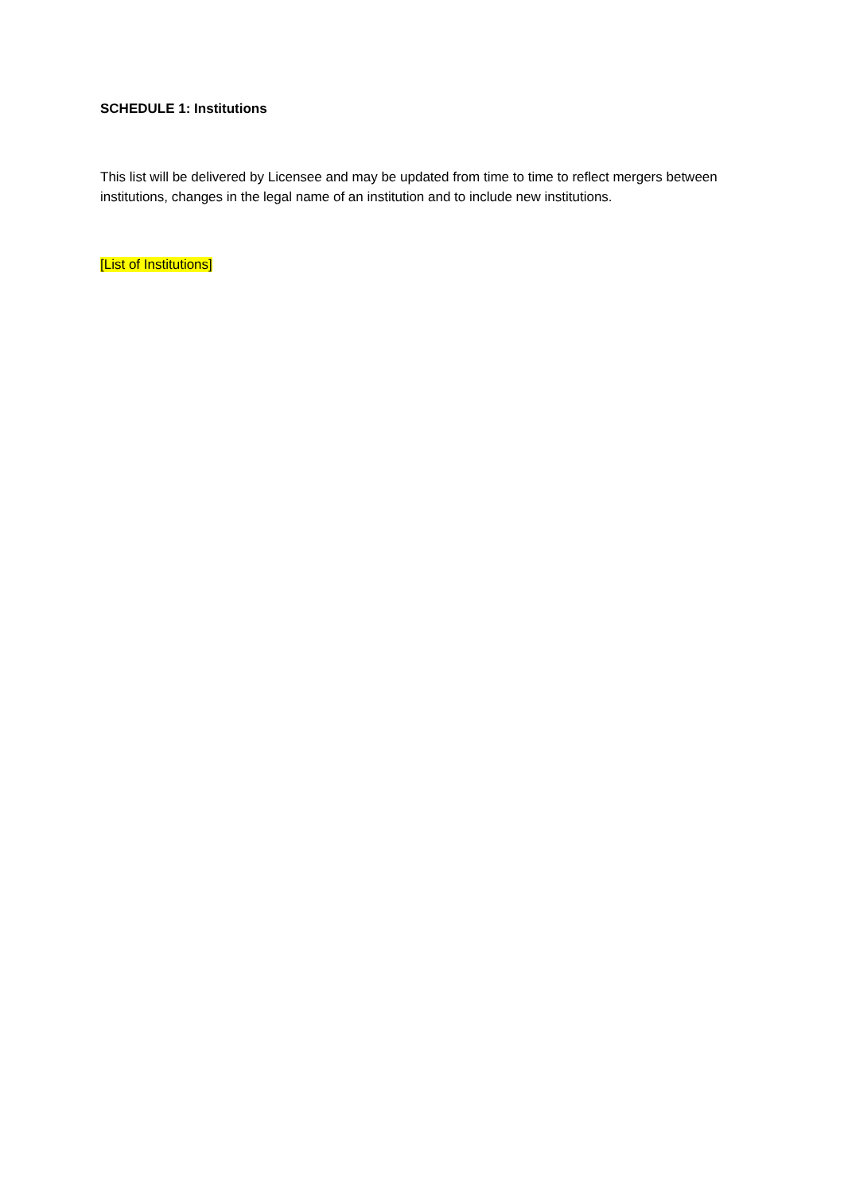SCHEDULE 1: Institutions
This list will be delivered by Licensee and may be updated from time to time to reflect mergers between institutions, changes in the legal name of an institution and to include new institutions.
[List of Institutions]